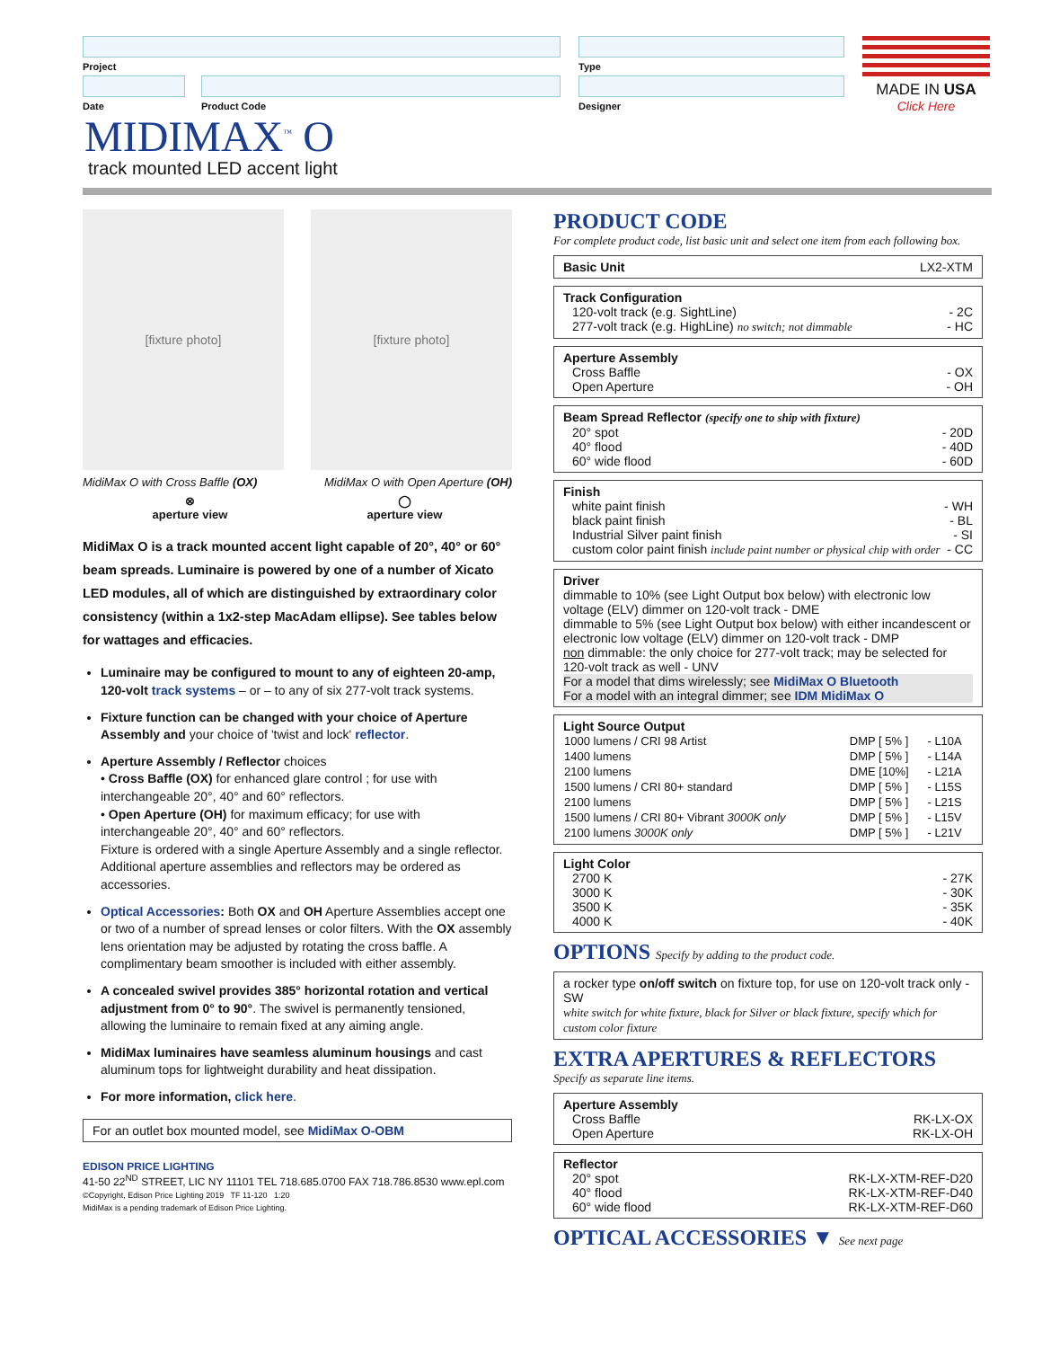Project
Date Product Code
Type
Designer
MADE IN USA
Click Here
MIDIMAX<sup>™</sup> O
track mounted LED accent light
[fixture photo] [fixture photo]
MidiMax O with Cross Baffle (OX) MidiMax O with Open Aperture (OH)
⊗
aperture view
◯
aperture view
MidiMax O is a track mounted accent light capable of 20°, 40° or 60° beam spreads. Luminaire is powered by one of a number of Xicato LED modules, all of which are distinguished by extraordinary color consistency (within a 1x2-step MacAdam ellipse). See tables below for wattages and efficacies.
Luminaire may be configured to mount to any of eighteen 20-amp, 120-volt track systems – or – to any of six 277-volt track systems.
Fixture function can be changed with your choice of Aperture Assembly and your choice of 'twist and lock' reflector.
Aperture Assembly / Reflector choices
• Cross Baffle (OX) for enhanced glare control ; for use with interchangeable 20°, 40° and 60° reflectors.
• Open Aperture (OH) for maximum efficacy; for use with interchangeable 20°, 40° and 60° reflectors.
Fixture is ordered with a single Aperture Assembly and a single reflector. Additional aperture assemblies and reflectors may be ordered as accessories.
Optical Accessories: Both OX and OH Aperture Assemblies accept one or two of a number of spread lenses or color filters. With the OX assembly lens orientation may be adjusted by rotating the cross baffle. A complimentary beam smoother is included with either assembly.
A concealed swivel provides 385° horizontal rotation and vertical adjustment from 0° to 90°. The swivel is permanently tensioned, allowing the luminaire to remain fixed at any aiming angle.
MidiMax luminaires have seamless aluminum housings and cast aluminum tops for lightweight durability and heat dissipation.
For more information, click here.
For an outlet box mounted model, see MidiMax O-OBM
EDISON PRICE LIGHTING
41-50 22<sup>ND</sup> STREET, LIC NY 11101 TEL 718.685.0700 FAX 718.786.8530 www.epl.com
©Copyright, Edison Price Lighting 2019 TF 11-120 1:20
MidiMax is a pending trademark of Edison Price Lighting.
PRODUCT CODE
For complete product code, list basic unit and select one item from each following box.
Basic Unit LX2-XTM
Track Configuration
120-volt track (e.g. SightLine) - 2C
277-volt track (e.g. HighLine) no switch; not dimmable - HC
Aperture Assembly
Cross Baffle - OX
Open Aperture - OH
Beam Spread Reflector (specify one to ship with fixture)
20° spot - 20D
40° flood - 40D
60° wide flood - 60D
Finish
white paint finish - WH
black paint finish - BL
Industrial Silver paint finish - SI
custom color paint finish include paint number or physical chip with order - CC
Driver
dimmable to 10% (see Light Output box below) with electronic low voltage (ELV) dimmer on 120-volt track - DME
dimmable to 5% (see Light Output box below) with either incandescent or electronic low voltage (ELV) dimmer on 120-volt track - DMP
non dimmable: the only choice for 277-volt track; may be selected for 120-volt track as well - UNV
For a model that dims wirelessly; see MidiMax O Bluetooth
For a model with an integral dimmer; see IDM MidiMax O
Light Source Output
| 1000 lumens / CRI 98 Artist | DMP [ 5% ] | - L10A |
| 1400 lumens | DMP [ 5% ] | - L14A |
| 2100 lumens | DME [10%] | - L21A |
| 1500 lumens / CRI 80+ standard | DMP [ 5% ] | - L15S |
| 2100 lumens | DMP [ 5% ] | - L21S |
| 1500 lumens / CRI 80+ Vibrant 3000K only | DMP [ 5% ] | - L15V |
| 2100 lumens 3000K only | DMP [ 5% ] | - L21V |
Light Color
2700 K - 27K
3000 K - 30K
3500 K - 35K
4000 K - 40K
OPTIONS Specify by adding to the product code.
a rocker type on/off switch on fixture top, for use on 120-volt track only - SW
white switch for white fixture, black for Silver or black fixture, specify which for custom color fixture
EXTRA APERTURES & REFLECTORS
Specify as separate line items.
Aperture Assembly
Cross Baffle RK-LX-OX
Open Aperture RK-LX-OH
Reflector
20° spot RK-LX-XTM-REF-D20
40° flood RK-LX-XTM-REF-D40
60° wide flood RK-LX-XTM-REF-D60
OPTICAL ACCESSORIES ▼ See next page